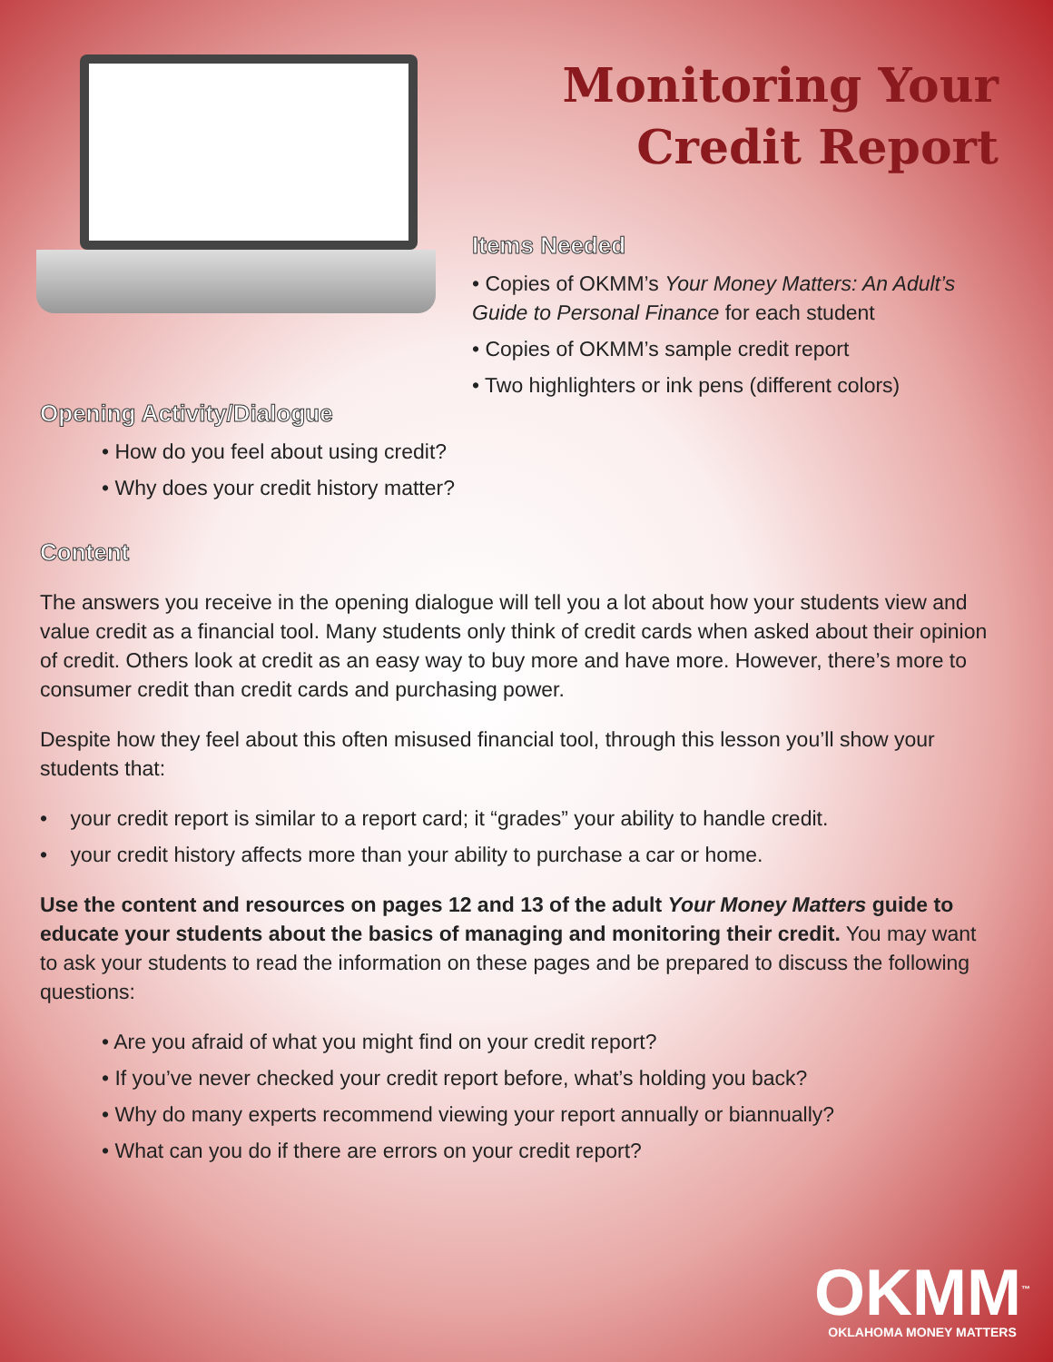Monitoring Your
Credit Report
Items Needed
• Copies of OKMM’s Your Money Matters: An Adult’s Guide to Personal Finance for each student
• Copies of OKMM’s sample credit report
• Two highlighters or ink pens (different colors)
Opening Activity/Dialogue
• How do you feel about using credit?
• Why does your credit history matter?
Content
The answers you receive in the opening dialogue will tell you a lot about how your students view and value credit as a financial tool. Many students only think of credit cards when asked about their opinion of credit. Others look at credit as an easy way to buy more and have more. However, there’s more to consumer credit than credit cards and purchasing power.
Despite how they feel about this often misused financial tool, through this lesson you’ll show your students that:
• your credit report is similar to a report card; it “grades” your ability to handle credit.
• your credit history affects more than your ability to purchase a car or home.
Use the content and resources on pages 12 and 13 of the adult Your Money Matters guide to educate your students about the basics of managing and monitoring their credit. You may want to ask your students to read the information on these pages and be prepared to discuss the following questions:
• Are you afraid of what you might find on your credit report?
• If you’ve never checked your credit report before, what’s holding you back?
• Why do many experts recommend viewing your report annually or biannually?
• What can you do if there are errors on your credit report?
OKMM<sup>™</sup>
OKLAHOMA MONEY MATTERS